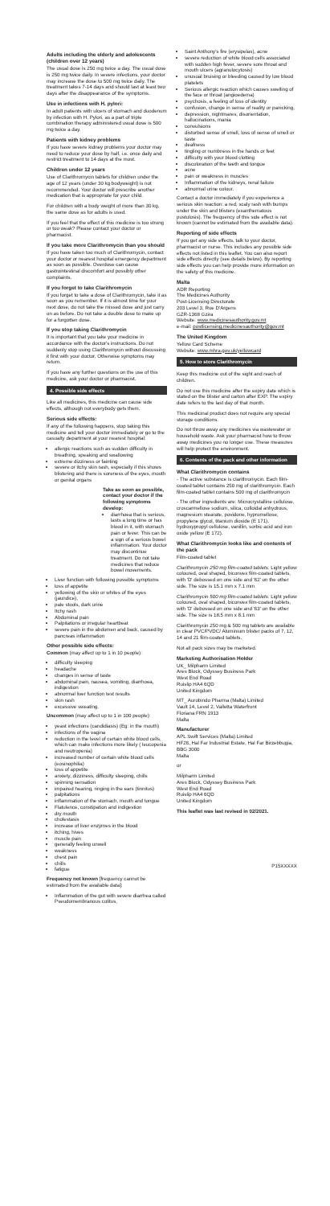Adults including the elderly and adolescents (children over 12 years)
The usual dose is 250 mg twice a day. The usual dose is 250 mg twice daily. In severe infections, your doctor may increase the dose to 500 mg twice daily. The treatment takes 7-14 days and should last at least two days after the disappearance of the symptoms.
Use in infections with H. pylori:
In adult patients with ulcers of stomach and duodenum by infection with H. Pylori, as a part of triple combination therapy administered usual dose is 500 mg twice a day.
Patients with kidney problems
If you have severe kidney problems your doctor may need to reduce your dose by half, i.e. once daily and restrict treatment to 14 days at the most.
Children under 12 years
Use of Clarithromycin tablets for children under the age of 12 years (under 30 kg bodyweight) is not recommended. Your doctor will prescribe another medication that is appropriate for your child.
For children with a body weight of more than 30 kg, the same dose as for adults is used.
If you feel that the effect of this medicine is too strong or too weak? Please contact your doctor or pharmacist.
If you take more Clarithromycin than you should
If you have taken too much of Clarithromycin, contact your doctor or nearest hospital emergency department as soon as possible. Overdose can cause gastrointestinal discomfort and possibly other complaints.
If you forget to take Clarithromycin
If you forget to take a dose of Clarithromycin, take it as soon as you remember. If it is almost time for your next dose, do not take the missed dose and just carry on as before. Do not take a double dose to make up for a forgotten dose.
If you stop taking Clarithromycin
It is important that you take your medicine in accordance with the doctor's instructions. Do not suddenly stop using Clarithromycin without discussing it first with your doctor. Otherwise symptoms may return.
If you have any further questions on the use of this medicine, ask your doctor or pharmacist.
4. Possible side effects
Like all medicines, this medicine can cause side effects, although not everybody gets them.
Serious side effects:
If any of the following happens, stop taking this medicine and tell your doctor immediately or go to the casualty department at your nearest hospital:
allergic reactions such as sudden difficulty in breathing, speaking and swallowing
extreme dizziness or fainting
severe or itchy skin rash, especially if this shows blistering and there is soreness of the eyes, mouth or genital organs
Take as soon as possible, contact your doctor if the following symptoms develop:
diarrhoea that is serious, lasts a long time or has blood in it, with stomach pain or fever. This can be a sign of a serious bowel inflammation. Your doctor may discontinue treatment. Do not take medicines that reduce bowel movements.
Liver function with following possible symptoms
loss of appetite
yellowing of the skin or whites of the eyes (jaundice),
pale stools, dark urine
Itchy rash
Abdominal pain
Palpitations or irregular heartbeat
severe pain in the abdomen and back, caused by pancreas inflammation
Other possible side effects:
Common (may affect up to 1 in 10 people):
difficulty sleeping
headache
changes in sense of taste
abdominal pain, nausea, vomiting, diarrhoea, indigestion
abnormal liver function test results
skin rash
excessive sweating.
Uncommon (may affect up to 1 in 100 people):
yeast infections (candidiasis) (Eg: in the mouth)
infections of the vagina
reduction in the level of certain white blood cells, which can make infections more likely ( leucopenia and neutropenia)
increased number of certain white blood cells (eosinophilia)
loss of appetite
anxiety, dizziness, difficulty sleeping, chills
spinning sensation
impaired hearing, ringing in the ears (tinnitus)
palpitations
inflammation of the stomach, mouth and tongue
Flatulence, constipation and indigestion
dry mouth
cholestasis
increase of liver enzymes in the blood
itching, hives
muscle pain
generally feeling unwell
weakness
chest pain
chills
fatigue
Frequency not known [frequency cannot be estimated from the available data]:
Inflammation of the gut with severe diarrhea called Pseudomembranous colitus,
Saint Anthony's fire (erysipelas), acne
severe reduction of white blood cells associated with sudden high fever, severe sore throat and mouth ulcers (agranulocytosis)
unusual bruising or bleeding caused by low blood platelets
Serious allergic reaction which causes swelling of the face or throat (angioedema)
psychosis, a feeling of loss of identity
confusion, change in sense of reality or panicking,
depression, nightmares, disorientation, hallucinations, mania
convulsions
disturbed sense of smell, loss of sense of smell or taste
deafness
tingling or numbness in the hands or feet
difficulty with your blood clotting
discoloration of the teeth and tongue
acne
pain or weakness in muscles
Inflammation of the kidneys, renal failure
abnormal urine colour.
Contact a doctor immediately if you experience a serious skin reaction: a red, scaly rash with bumps under the skin and blisters (exanthematous pustulosis). The frequency of this side effect is not known (cannot be estimated from the available data).
Reporting of side effects
If you get any side effects, talk to your doctor, pharmacist or nurse. This includes any possible side effects not listed in this leaflet. You can also report side effects directly (see details below). By reporting side effects you can help provide more information on the safety of this medicine.
Malta
ADR Reporting
The Medicines Authority
Post-Licensing Directorate
203 Level 3, Rue D'Argens
GZR-1368 Gzira
Website: www.medicinesauthority.gov.mt
e-mail: postlicensing.medicinesauthority@gov.mt
The United Kingdom
Yellow Card Scheme
Website: www.mhra.gov.uk/yellowcard
5. How to store Clarithromycin
Keep this medicine out of the sight and reach of children.
Do not use this medicine after the expiry date which is stated on the blister and carton after EXP. The expiry date refers to the last day of that month.
This medicinal product does not require any special storage conditions.
Do not throw away any medicines via wastewater or household waste. Ask your pharmacist how to throw away medicines you no longer use. These measures will help protect the environment.
6. Contents of the pack and other information
What Clarithromycin contains
- The active substance is clarithromycin. Each film-coated tablet contains 250 mg of clarithromycin. Each film-coated tablet contains 500 mg of clarithromycin
- The other ingredients are: Microcrystalline cellulose, croscarmellose sodium, silica, colloidal anhydrous, magnesium stearate, povidone, hypromellose, propylene glycol, titanium dioxide (E 171), hydroxypropyl cellulose, vanillin, sorbic acid and iron oxide yellow (E 172).
What Clarithromycin looks like and contents of the pack
Film-coated tablet
Clarithromycin 250 mg film-coated tablets: Light yellow coloured, oval shaped, biconvex film-coated tablets, with 'D' debossed on one side and '62' on the other side. The size is 15.1 mm x 7.1 mm
Clarithromycin 500 mg film-coated tablets: Light yellow coloured, oval shaped, biconvex film-coated tablets, with 'D' debossed on one side and '63' on the other side. The size is 18.5 mm x 8.1 mm
Clarithromycin 250 mg & 500 mg tablets are available in clear PVC/PVDC/ Aluminium blister packs of 7, 12, 14 and 21 film-coated tablets.
Not all pack sizes may be marketed.
Marketing Authorisation Holder
UK_ Milpharm Limited
Ares Block, Odyssey Business Park
West End Road
Ruislip HA4 6QD
United Kingdom
MT_ Aurobindo Pharma (Malta) Limited
Vault 14, Level 2, Valletta Waterfront
Floriana FRN 1913
Malta
Manufacturer
APL Swift Services (Malta) Limited
HF26, Hal Far Industrial Estate, Hal Far Birzebbugia, BBG 3000
Malta
or
Milpharm Limited
Ares Block, Odyssey Business Park
West End Road
Ruislip HA4 6QD
United Kingdom
This leaflet was last revised in 02/2021.
P15XXXXX